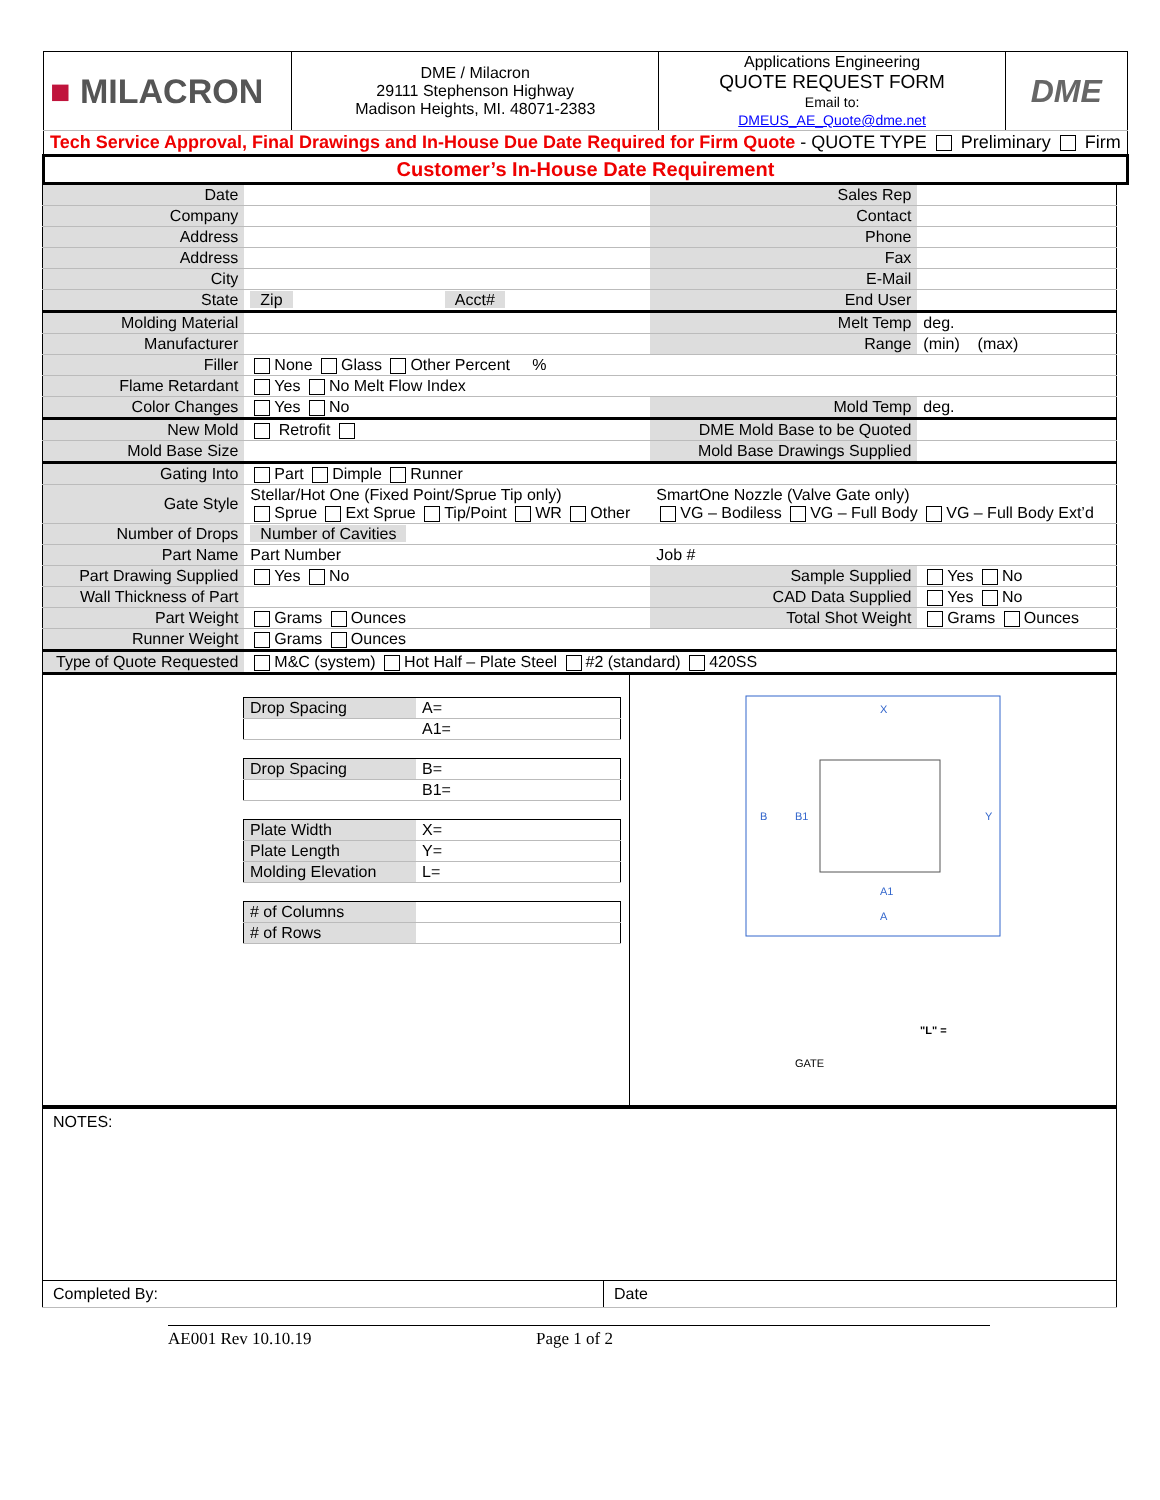| ■ MILACRON | DME / Milacron 29111 Stephenson Highway Madison Heights, MI. 48071-2383 | Applications Engineering QUOTE REQUEST FORM Email to: DMEUS_AE_Quote@dme.net | DME |
| Tech Service Approval, Final Drawings and In-House Due Date Required for Firm Quote - QUOTE TYPE Preliminary Firm | | | |
| Customer’s In-House Date Requirement | | | |
| Date | | | | Sales Rep | |
| Company | | | | Contact | |
| Address | | | | Phone | |
| Address | | | | Fax | |
| City | | | | E-Mail | |
| State | Zip | | Acct# | End User | |
| Molding Material | | | | Melt Temp | deg. |
| Manufacturer | | | | Range | (min) (max) |
| Filler | None Glass Other Percent % | | | | |
| Flame Retardant | Yes No Melt Flow Index | | | | |
| Color Changes | Yes No | | | Mold Temp | deg. |
| New Mold | Retrofit | | | DME Mold Base to be Quoted | |
| Mold Base Size | | | | Mold Base Drawings Supplied | |
| Gating Into | Part Dimple Runner | | | | |
| Gate Style | Stellar/Hot One (Fixed Point/Sprue Tip only) Sprue Ext Sprue Tip/Point WR Other | | | SmartOne Nozzle (Valve Gate only) VG – Bodiless VG – Full Body VG – Full Body Ext’d | |
| Number of Drops | Number of Cavities | | | | |
| Part Name | Part Number | | | Job # | |
| Part Drawing Supplied | Yes No | | | Sample Supplied | Yes No |
| Wall Thickness of Part | | | | CAD Data Supplied | Yes No |
| Part Weight | Grams Ounces | | | Total Shot Weight | Grams Ounces |
| Runner Weight | Grams Ounces | | | | |
| Type of Quote Requested | M&C (system) Hot Half – Plate Steel #2 (standard) 420SS | | | | |
| Drop Spacing | A= |
| | A1= |
| Drop Spacing | B= |
| | B1= |
| Plate Width | X= |
| Plate Length | Y= |
| Molding Elevation | L= |
| # of Columns | |
| # of Rows | |
X
Y
B
B1
A1
A
GATE
"L" =
NOTES:
| Completed By: | Date |
AE001 Rev 10.10.19 Page 1 of 2